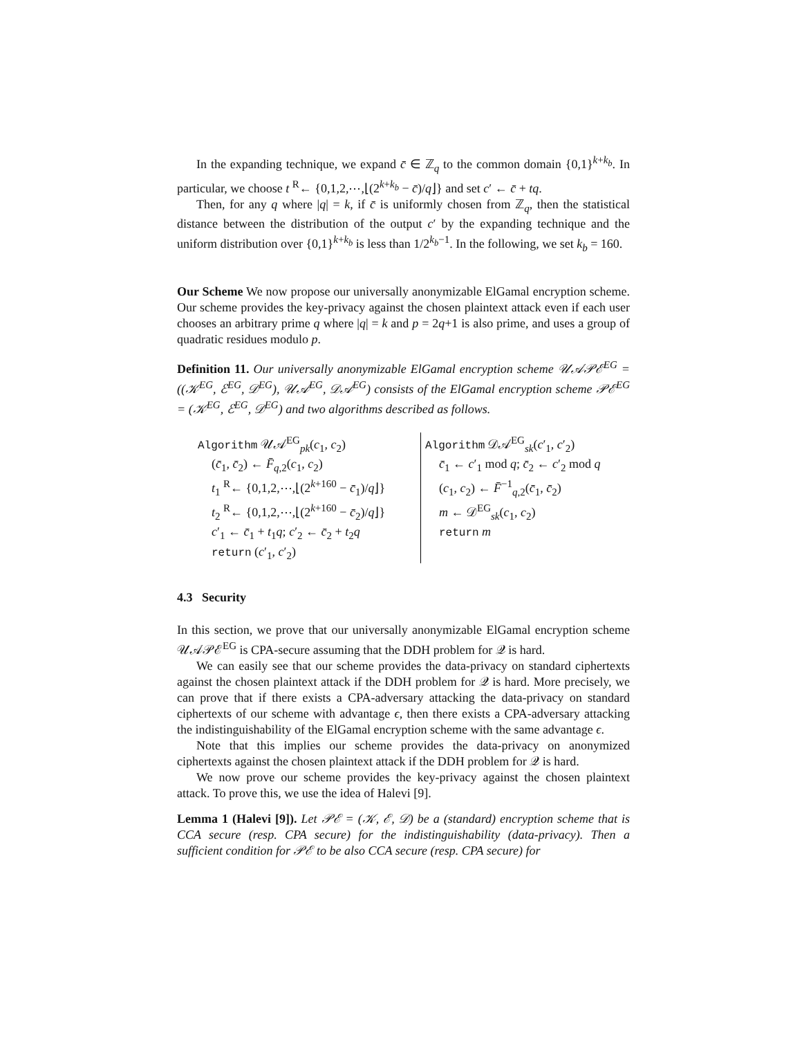In the expanding technique, we expand c̄ ∈ ℤ<sub>q</sub> to the common domain {0,1}<sup>k+k<sub>b</sub></sup>. In particular, we choose t <sup>R</sup>← {0,1,2,⋯,⌊(2<sup>k+k<sub>b</sub></sup> − c̄)/q⌋} and set c′ ← c̄ + tq.
Then, for any q where |q| = k, if c̄ is uniformly chosen from ℤ<sub>q</sub>, then the statistical distance between the distribution of the output c′ by the expanding technique and the uniform distribution over {0,1}<sup>k+k<sub>b</sub></sup> is less than 1/2<sup>k<sub>b</sub>−1</sup>. In the following, we set k<sub>b</sub> = 160.
Our Scheme We now propose our universally anonymizable ElGamal encryption scheme. Our scheme provides the key-privacy against the chosen plaintext attack even if each user chooses an arbitrary prime q where |q| = k and p = 2q+1 is also prime, and uses a group of quadratic residues modulo p.
Definition 11. Our universally anonymizable ElGamal encryption scheme 𝒰𝒜𝒫ℰ<sup>EG</sup> = ((𝒦<sup>EG</sup>, ℰ<sup>EG</sup>, 𝒟<sup>EG</sup>), 𝒰𝒜<sup>EG</sup>, 𝒟𝒜<sup>EG</sup>) consists of the ElGamal encryption scheme 𝒫ℰ<sup>EG</sup> = (𝒦<sup>EG</sup>, ℰ<sup>EG</sup>, 𝒟<sup>EG</sup>) and two algorithms described as follows.
Algorithm 𝒰𝒜<sup>EG</sup><sub>pk</sub>(c<sub>1</sub>, c<sub>2</sub>)
(c̄<sub>1</sub>, c̄<sub>2</sub>) ← F̄<sub>q,2</sub>(c<sub>1</sub>, c<sub>2</sub>)
t<sub>1</sub> <sup>R</sup>← {0,1,2,⋯,⌊(2<sup>k+160</sup> − c̄<sub>1</sub>)/q⌋}
t<sub>2</sub> <sup>R</sup>← {0,1,2,⋯,⌊(2<sup>k+160</sup> − c̄<sub>2</sub>)/q⌋}
c′<sub>1</sub> ← c̄<sub>1</sub> + t<sub>1</sub>q; c′<sub>2</sub> ← c̄<sub>2</sub> + t<sub>2</sub>q
return (c′<sub>1</sub>, c′<sub>2</sub>)
Algorithm 𝒟𝒜<sup>EG</sup><sub>sk</sub>(c′<sub>1</sub>, c′<sub>2</sub>)
c̄<sub>1</sub> ← c′<sub>1</sub> mod q; c̄<sub>2</sub> ← c′<sub>2</sub> mod q
(c<sub>1</sub>, c<sub>2</sub>) ← F̄<sup>−1</sup><sub>q,2</sub>(c̄<sub>1</sub>, c̄<sub>2</sub>)
m ← 𝒟<sup>EG</sup><sub>sk</sub>(c<sub>1</sub>, c<sub>2</sub>)
return m
4.3 Security
In this section, we prove that our universally anonymizable ElGamal encryption scheme 𝒰𝒜𝒫ℰ<sup>EG</sup> is CPA-secure assuming that the DDH problem for 𝒬 is hard.
We can easily see that our scheme provides the data-privacy on standard ciphertexts against the chosen plaintext attack if the DDH problem for 𝒬 is hard. More precisely, we can prove that if there exists a CPA-adversary attacking the data-privacy on standard ciphertexts of our scheme with advantage ϵ, then there exists a CPA-adversary attacking the indistinguishability of the ElGamal encryption scheme with the same advantage ϵ.
Note that this implies our scheme provides the data-privacy on anonymized ciphertexts against the chosen plaintext attack if the DDH problem for 𝒬 is hard.
We now prove our scheme provides the key-privacy against the chosen plaintext attack. To prove this, we use the idea of Halevi [9].
Lemma 1 (Halevi [9]). Let 𝒫ℰ = (𝒦, ℰ, 𝒟) be a (standard) encryption scheme that is CCA secure (resp. CPA secure) for the indistinguishability (data-privacy). Then a sufficient condition for 𝒫ℰ to be also CCA secure (resp. CPA secure) for